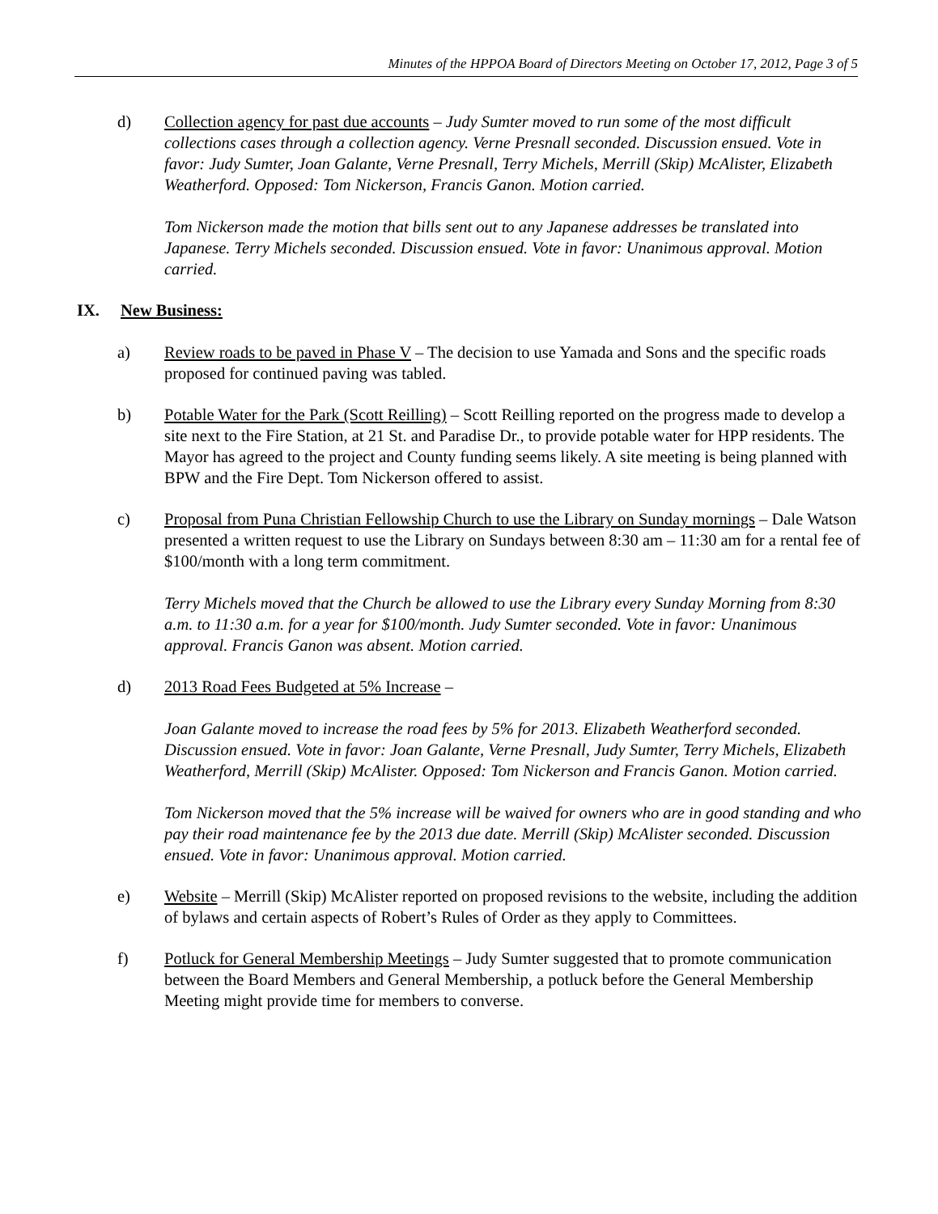Minutes of the HPPOA Board of Directors Meeting on October 17, 2012, Page 3 of 5
d) Collection agency for past due accounts – Judy Sumter moved to run some of the most difficult collections cases through a collection agency. Verne Presnall seconded. Discussion ensued. Vote in favor: Judy Sumter, Joan Galante, Verne Presnall, Terry Michels, Merrill (Skip) McAlister, Elizabeth Weatherford. Opposed: Tom Nickerson, Francis Ganon. Motion carried.
Tom Nickerson made the motion that bills sent out to any Japanese addresses be translated into Japanese. Terry Michels seconded. Discussion ensued. Vote in favor: Unanimous approval. Motion carried.
IX. New Business:
a) Review roads to be paved in Phase V – The decision to use Yamada and Sons and the specific roads proposed for continued paving was tabled.
b) Potable Water for the Park (Scott Reilling) – Scott Reilling reported on the progress made to develop a site next to the Fire Station, at 21 St. and Paradise Dr., to provide potable water for HPP residents. The Mayor has agreed to the project and County funding seems likely. A site meeting is being planned with BPW and the Fire Dept. Tom Nickerson offered to assist.
c) Proposal from Puna Christian Fellowship Church to use the Library on Sunday mornings – Dale Watson presented a written request to use the Library on Sundays between 8:30 am – 11:30 am for a rental fee of $100/month with a long term commitment.
Terry Michels moved that the Church be allowed to use the Library every Sunday Morning from 8:30 a.m. to 11:30 a.m. for a year for $100/month. Judy Sumter seconded. Vote in favor: Unanimous approval. Francis Ganon was absent. Motion carried.
d) 2013 Road Fees Budgeted at 5% Increase –
Joan Galante moved to increase the road fees by 5% for 2013. Elizabeth Weatherford seconded. Discussion ensued. Vote in favor: Joan Galante, Verne Presnall, Judy Sumter, Terry Michels, Elizabeth Weatherford, Merrill (Skip) McAlister. Opposed: Tom Nickerson and Francis Ganon. Motion carried.
Tom Nickerson moved that the 5% increase will be waived for owners who are in good standing and who pay their road maintenance fee by the 2013 due date. Merrill (Skip) McAlister seconded. Discussion ensued. Vote in favor: Unanimous approval. Motion carried.
e) Website – Merrill (Skip) McAlister reported on proposed revisions to the website, including the addition of bylaws and certain aspects of Robert’s Rules of Order as they apply to Committees.
f) Potluck for General Membership Meetings – Judy Sumter suggested that to promote communication between the Board Members and General Membership, a potluck before the General Membership Meeting might provide time for members to converse.